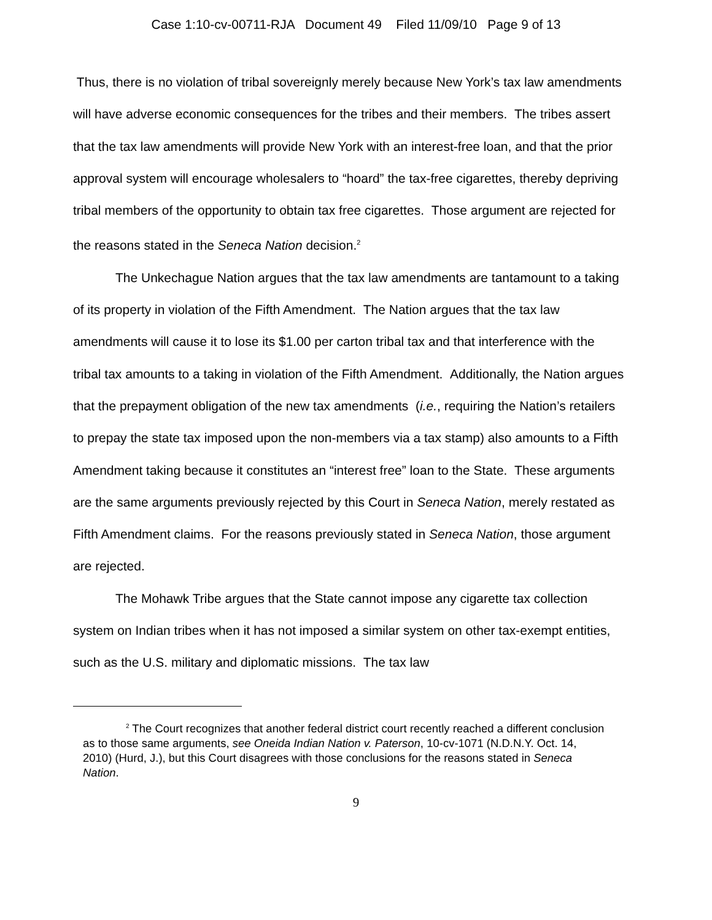Case 1:10-cv-00711-RJA Document 49 Filed 11/09/10 Page 9 of 13
Thus, there is no violation of tribal sovereignly merely because New York’s tax law amendments will have adverse economic consequences for the tribes and their members. The tribes assert that the tax law amendments will provide New York with an interest-free loan, and that the prior approval system will encourage wholesalers to “hoard” the tax-free cigarettes, thereby depriving tribal members of the opportunity to obtain tax free cigarettes. Those argument are rejected for the reasons stated in the Seneca Nation decision.<sup>2</sup>
The Unkechague Nation argues that the tax law amendments are tantamount to a taking of its property in violation of the Fifth Amendment. The Nation argues that the tax law amendments will cause it to lose its $1.00 per carton tribal tax and that interference with the tribal tax amounts to a taking in violation of the Fifth Amendment. Additionally, the Nation argues that the prepayment obligation of the new tax amendments (i.e., requiring the Nation’s retailers to prepay the state tax imposed upon the non-members via a tax stamp) also amounts to a Fifth Amendment taking because it constitutes an “interest free” loan to the State. These arguments are the same arguments previously rejected by this Court in Seneca Nation, merely restated as Fifth Amendment claims. For the reasons previously stated in Seneca Nation, those argument are rejected.
The Mohawk Tribe argues that the State cannot impose any cigarette tax collection system on Indian tribes when it has not imposed a similar system on other tax-exempt entities, such as the U.S. military and diplomatic missions. The tax law
<sup>2</sup> The Court recognizes that another federal district court recently reached a different conclusion as to those same arguments, see Oneida Indian Nation v. Paterson, 10-cv-1071 (N.D.N.Y. Oct. 14, 2010) (Hurd, J.), but this Court disagrees with those conclusions for the reasons stated in Seneca Nation.
9